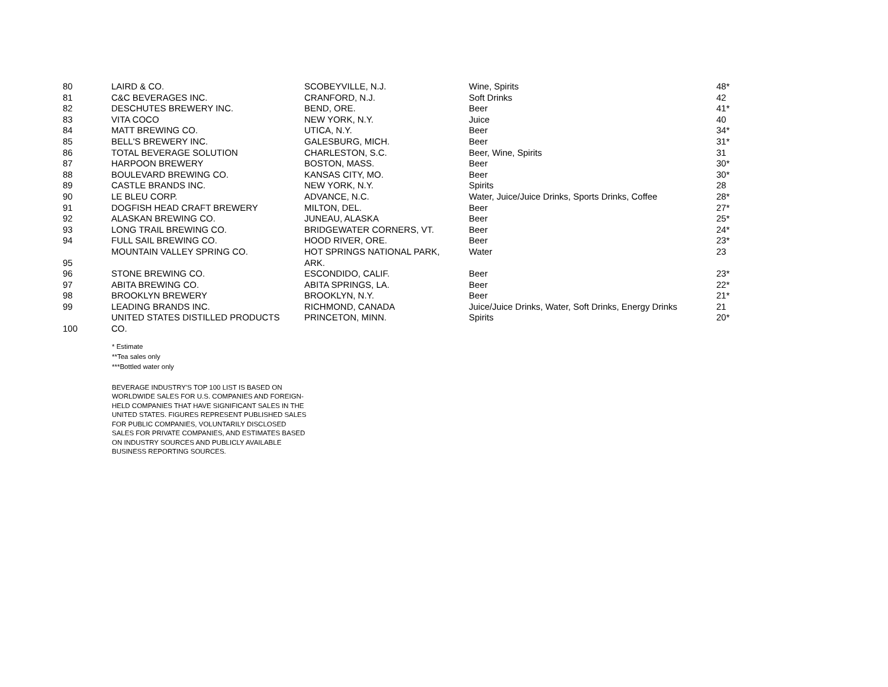| 80 | LAIRD & CO. | SCOBEYVILLE, N.J. | Wine, Spirits | 48* |
| 81 | C&C BEVERAGES INC. | CRANFORD, N.J. | Soft Drinks | 42 |
| 82 | DESCHUTES BREWERY INC. | BEND, ORE. | Beer | 41* |
| 83 | VITA COCO | NEW YORK, N.Y. | Juice | 40 |
| 84 | MATT BREWING CO. | UTICA, N.Y. | Beer | 34* |
| 85 | BELL'S BREWERY INC. | GALESBURG, MICH. | Beer | 31* |
| 86 | TOTAL BEVERAGE SOLUTION | CHARLESTON, S.C. | Beer, Wine, Spirits | 31 |
| 87 | HARPOON BREWERY | BOSTON, MASS. | Beer | 30* |
| 88 | BOULEVARD BREWING CO. | KANSAS CITY, MO. | Beer | 30* |
| 89 | CASTLE BRANDS INC. | NEW YORK, N.Y. | Spirits | 28 |
| 90 | LE BLEU CORP. | ADVANCE, N.C. | Water, Juice/Juice Drinks, Sports Drinks, Coffee | 28* |
| 91 | DOGFISH HEAD CRAFT BREWERY | MILTON, DEL. | Beer | 27* |
| 92 | ALASKAN BREWING CO. | JUNEAU, ALASKA | Beer | 25* |
| 93 | LONG TRAIL BREWING CO. | BRIDGEWATER CORNERS, VT. | Beer | 24* |
| 94 | FULL SAIL BREWING CO. | HOOD RIVER, ORE. | Beer | 23* |
| 95 | MOUNTAIN VALLEY SPRING CO. | HOT SPRINGS NATIONAL PARK, ARK. | Water | 23 |
| 96 | STONE BREWING CO. | ESCONDIDO, CALIF. | Beer | 23* |
| 97 | ABITA BREWING CO. | ABITA SPRINGS, LA. | Beer | 22* |
| 98 | BROOKLYN BREWERY | BROOKLYN, N.Y. | Beer | 21* |
| 99 | LEADING BRANDS INC. | RICHMOND, CANADA | Juice/Juice Drinks, Water, Soft Drinks, Energy Drinks | 21 |
| 100 | UNITED STATES DISTILLED PRODUCTS CO. | PRINCETON, MINN. | Spirits | 20* |
* Estimate
**Tea sales only
***Bottled water only
BEVERAGE INDUSTRY'S TOP 100 LIST IS BASED ON WORLDWIDE SALES FOR U.S. COMPANIES AND FOREIGN-HELD COMPANIES THAT HAVE SIGNIFICANT SALES IN THE UNITED STATES. FIGURES REPRESENT PUBLISHED SALES FOR PUBLIC COMPANIES, VOLUNTARILY DISCLOSED SALES FOR PRIVATE COMPANIES, AND ESTIMATES BASED ON INDUSTRY SOURCES AND PUBLICLY AVAILABLE BUSINESS REPORTING SOURCES.